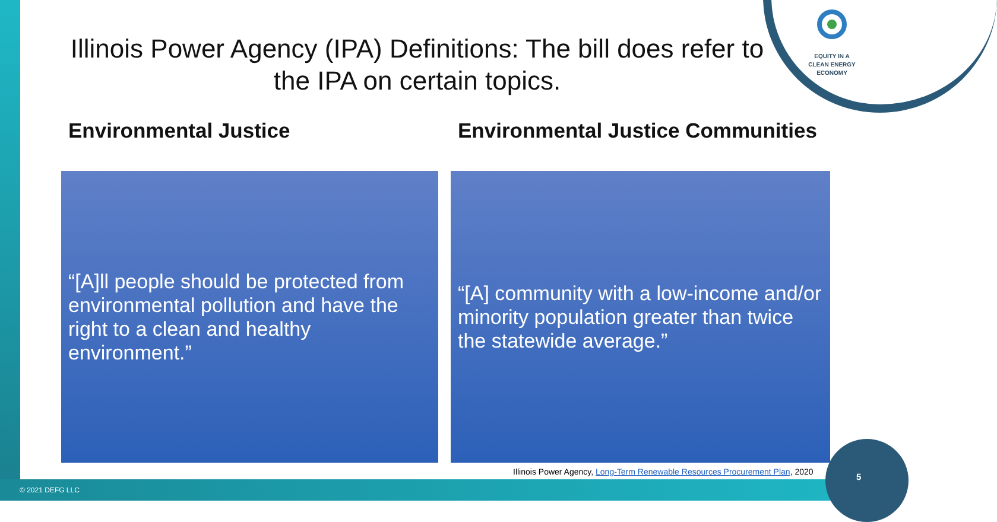EQUITY IN A
CLEAN ENERGY
ECONOMY
Illinois Power Agency (IPA) Definitions: The bill does refer to the IPA on certain topics.
Environmental Justice
“[A]ll people should be protected from environmental pollution and have the right to a clean and healthy environment.”
Environmental Justice Communities
“[A] community with a low-income and/or minority population greater than twice the statewide average.”
Illinois Power Agency, Long-Term Renewable Resources Procurement Plan, 2020
5
© 2021 DEFG LLC